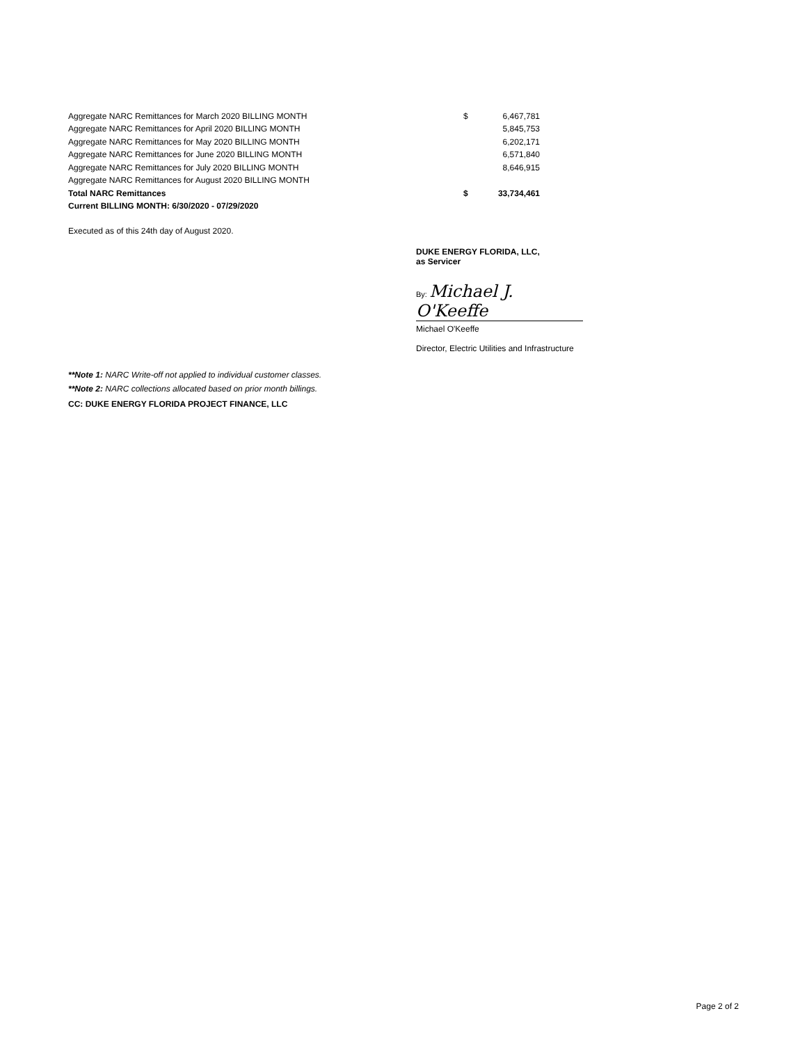| Aggregate NARC Remittances for March 2020 BILLING MONTH | $ | 6,467,781 |
| Aggregate NARC Remittances for April 2020 BILLING MONTH | | 5,845,753 |
| Aggregate NARC Remittances for May 2020 BILLING MONTH | | 6,202,171 |
| Aggregate NARC Remittances for June 2020 BILLING MONTH | | 6,571,840 |
| Aggregate NARC Remittances for July 2020 BILLING MONTH | | 8,646,915 |
| Aggregate NARC Remittances for August 2020 BILLING MONTH | | |
| Total NARC Remittances | $ | 33,734,461 |
| Current BILLING MONTH: 6/30/2020 - 07/29/2020 | | |
Executed as of this 24th day of August 2020.
DUKE ENERGY FLORIDA, LLC,
as Servicer
By: Michael J. O'Keeffe
Michael O'Keeffe
Director, Electric Utilities and Infrastructure
**Note 1: NARC Write-off not applied to individual customer classes.
**Note 2: NARC collections allocated based on prior month billings.
CC: DUKE ENERGY FLORIDA PROJECT FINANCE, LLC
Page 2 of 2